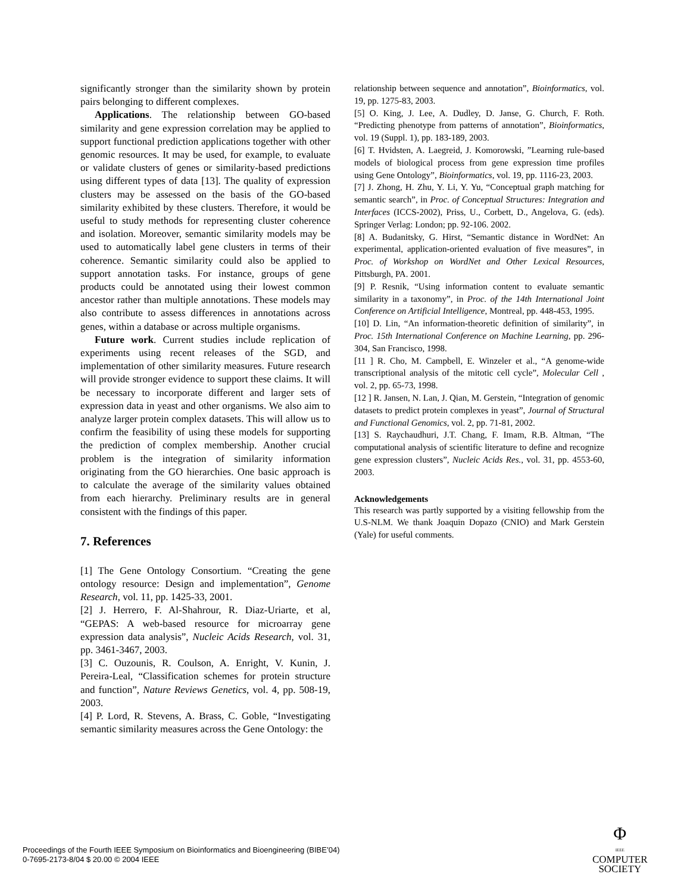significantly stronger than the similarity shown by protein pairs belonging to different complexes.
Applications. The relationship between GO-based similarity and gene expression correlation may be applied to support functional prediction applications together with other genomic resources. It may be used, for example, to evaluate or validate clusters of genes or similarity-based predictions using different types of data [13]. The quality of expression clusters may be assessed on the basis of the GO-based similarity exhibited by these clusters. Therefore, it would be useful to study methods for representing cluster coherence and isolation. Moreover, semantic similarity models may be used to automatically label gene clusters in terms of their coherence. Semantic similarity could also be applied to support annotation tasks. For instance, groups of gene products could be annotated using their lowest common ancestor rather than multiple annotations. These models may also contribute to assess differences in annotations across genes, within a database or across multiple organisms.
Future work. Current studies include replication of experiments using recent releases of the SGD, and implementation of other similarity measures. Future research will provide stronger evidence to support these claims. It will be necessary to incorporate different and larger sets of expression data in yeast and other organisms. We also aim to analyze larger protein complex datasets. This will allow us to confirm the feasibility of using these models for supporting the prediction of complex membership. Another crucial problem is the integration of similarity information originating from the GO hierarchies. One basic approach is to calculate the average of the similarity values obtained from each hierarchy. Preliminary results are in general consistent with the findings of this paper.
7. References
[1] The Gene Ontology Consortium. “Creating the gene ontology resource: Design and implementation”, Genome Research, vol. 11, pp. 1425-33, 2001.
[2] J. Herrero, F. Al-Shahrour, R. Diaz-Uriarte, et al, “GEPAS: A web-based resource for microarray gene expression data analysis”, Nucleic Acids Research, vol. 31, pp. 3461-3467, 2003.
[3] C. Ouzounis, R. Coulson, A. Enright, V. Kunin, J. Pereira-Leal, “Classification schemes for protein structure and function”, Nature Reviews Genetics, vol. 4, pp. 508-19, 2003.
[4] P. Lord, R. Stevens, A. Brass, C. Goble, “Investigating semantic similarity measures across the Gene Ontology: the
relationship between sequence and annotation”, Bioinformatics, vol. 19, pp. 1275-83, 2003.
[5] O. King, J. Lee, A. Dudley, D. Janse, G. Church, F. Roth. “Predicting phenotype from patterns of annotation”, Bioinformatics, vol. 19 (Suppl. 1), pp. 183-189, 2003.
[6] T. Hvidsten, A. Laegreid, J. Komorowski, ”Learning rule-based models of biological process from gene expression time profiles using Gene Ontology”, Bioinformatics, vol. 19, pp. 1116-23, 2003.
[7] J. Zhong, H. Zhu, Y. Li, Y. Yu, “Conceptual graph matching for semantic search”, in Proc. of Conceptual Structures: Integration and Interfaces (ICCS-2002), Priss, U., Corbett, D., Angelova, G. (eds). Springer Verlag: London; pp. 92-106. 2002.
[8] A. Budanitsky, G. Hirst, “Semantic distance in WordNet: An experimental, application-oriented evaluation of five measures”, in Proc. of Workshop on WordNet and Other Lexical Resources, Pittsburgh, PA. 2001.
[9] P. Resnik, “Using information content to evaluate semantic similarity in a taxonomy”, in Proc. of the 14th International Joint Conference on Artificial Intelligence, Montreal, pp. 448-453, 1995.
[10] D. Lin, “An information-theoretic definition of similarity”, in Proc. 15th International Conference on Machine Learning, pp. 296-304, San Francisco, 1998.
[11 ] R. Cho, M. Campbell, E. Winzeler et al., “A genome-wide transcriptional analysis of the mitotic cell cycle”, Molecular Cell , vol. 2, pp. 65-73, 1998.
[12 ] R. Jansen, N. Lan, J. Qian, M. Gerstein, “Integration of genomic datasets to predict protein complexes in yeast”, Journal of Structural and Functional Genomics, vol. 2, pp. 71-81, 2002.
[13] S. Raychaudhuri, J.T. Chang, F. Imam, R.B. Altman, “The computational analysis of scientific literature to define and recognize gene expression clusters”, Nucleic Acids Res., vol. 31, pp. 4553-60, 2003.
Acknowledgements
This research was partly supported by a visiting fellowship from the U.S-NLM. We thank Joaquin Dopazo (CNIO) and Mark Gerstein (Yale) for useful comments.
Proceedings of the Fourth IEEE Symposium on Bioinformatics and Bioengineering (BIBE’04)
0-7695-2173-8/04 $ 20.00 © 2004 IEEE
Φ
IEEE
COMPUTER
SOCIETY